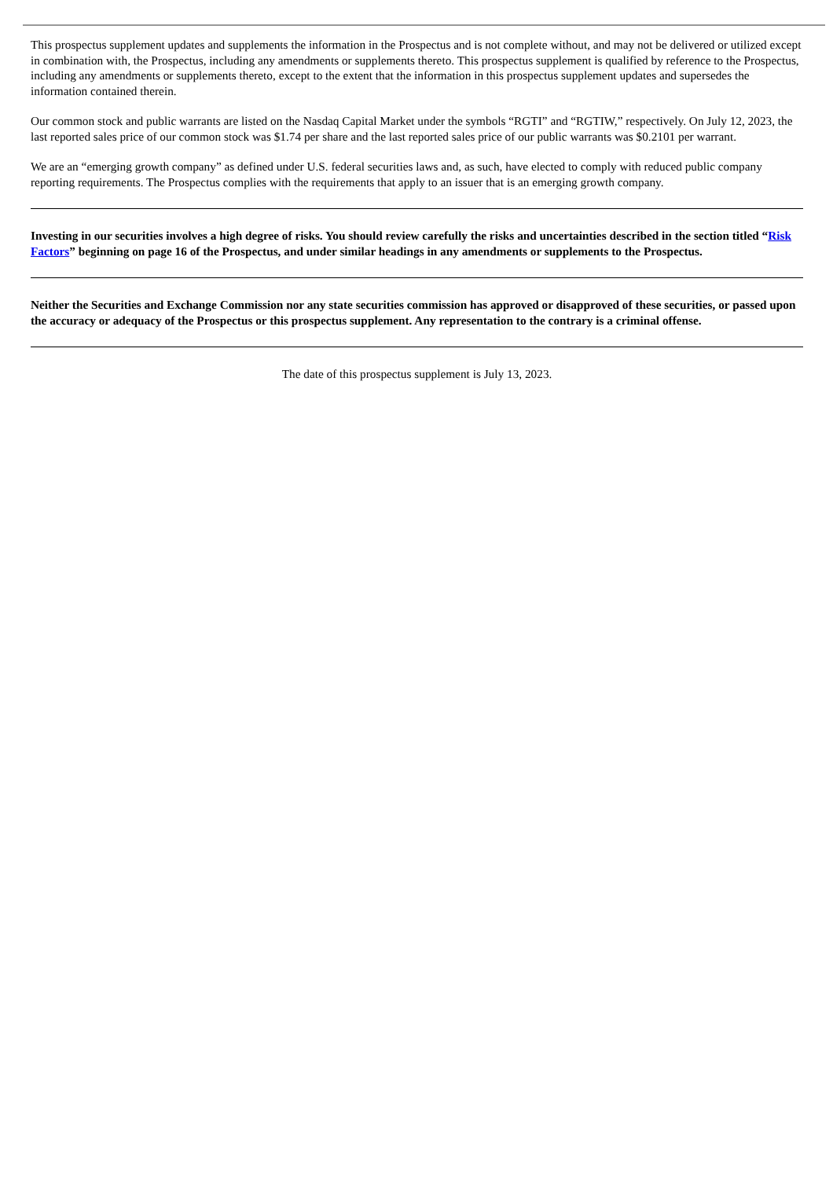This prospectus supplement updates and supplements the information in the Prospectus and is not complete without, and may not be delivered or utilized except in combination with, the Prospectus, including any amendments or supplements thereto. This prospectus supplement is qualified by reference to the Prospectus, including any amendments or supplements thereto, except to the extent that the information in this prospectus supplement updates and supersedes the information contained therein.
Our common stock and public warrants are listed on the Nasdaq Capital Market under the symbols “RGTI” and “RGTIW,” respectively. On July 12, 2023, the last reported sales price of our common stock was $1.74 per share and the last reported sales price of our public warrants was $0.2101 per warrant.
We are an “emerging growth company” as defined under U.S. federal securities laws and, as such, have elected to comply with reduced public company reporting requirements. The Prospectus complies with the requirements that apply to an issuer that is an emerging growth company.
Investing in our securities involves a high degree of risks. You should review carefully the risks and uncertainties described in the section titled “Risk Factors” beginning on page 16 of the Prospectus, and under similar headings in any amendments or supplements to the Prospectus.
Neither the Securities and Exchange Commission nor any state securities commission has approved or disapproved of these securities, or passed upon the accuracy or adequacy of the Prospectus or this prospectus supplement. Any representation to the contrary is a criminal offense.
The date of this prospectus supplement is July 13, 2023.